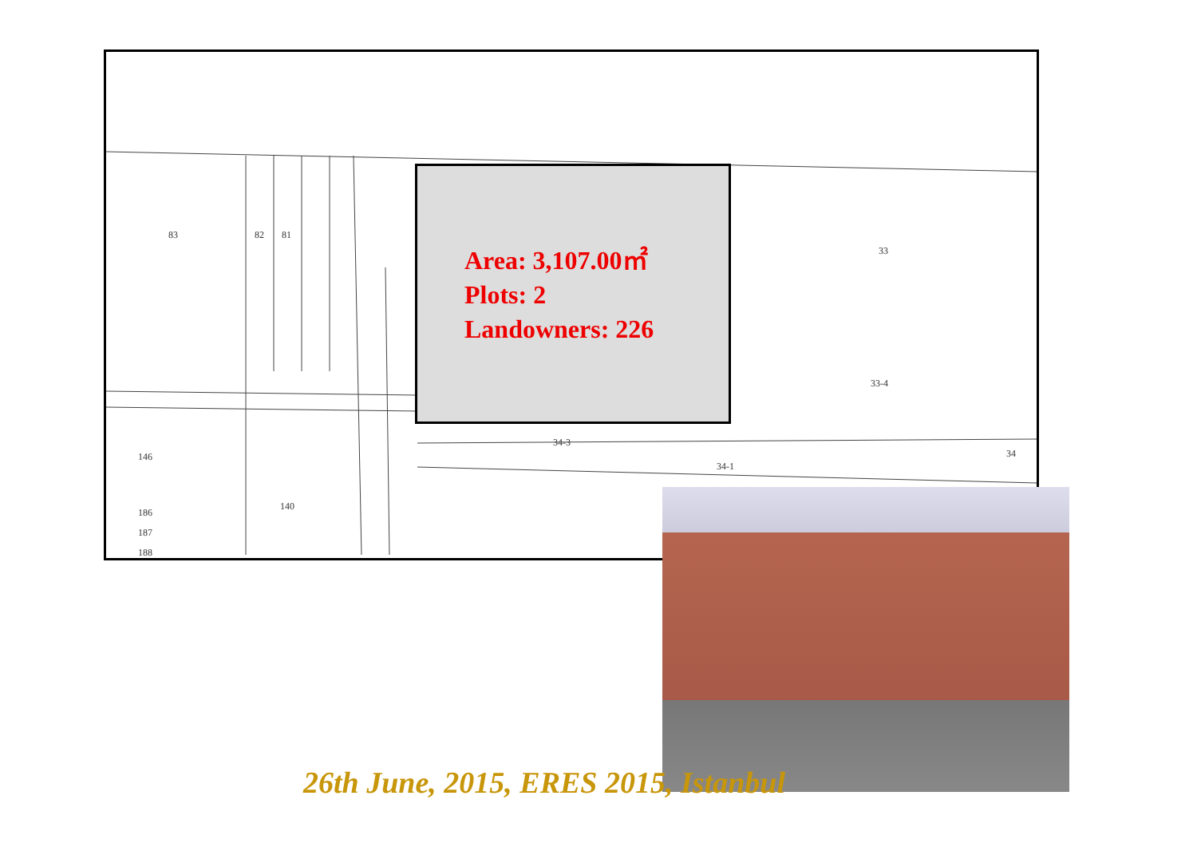83 82 81
146
186
187
188
140
33
33-4
34-3
34-1
34
Area: 3,107.00㎡
Plots: 2
Landowners: 226
26th June, 2015, ERES 2015, Istanbul